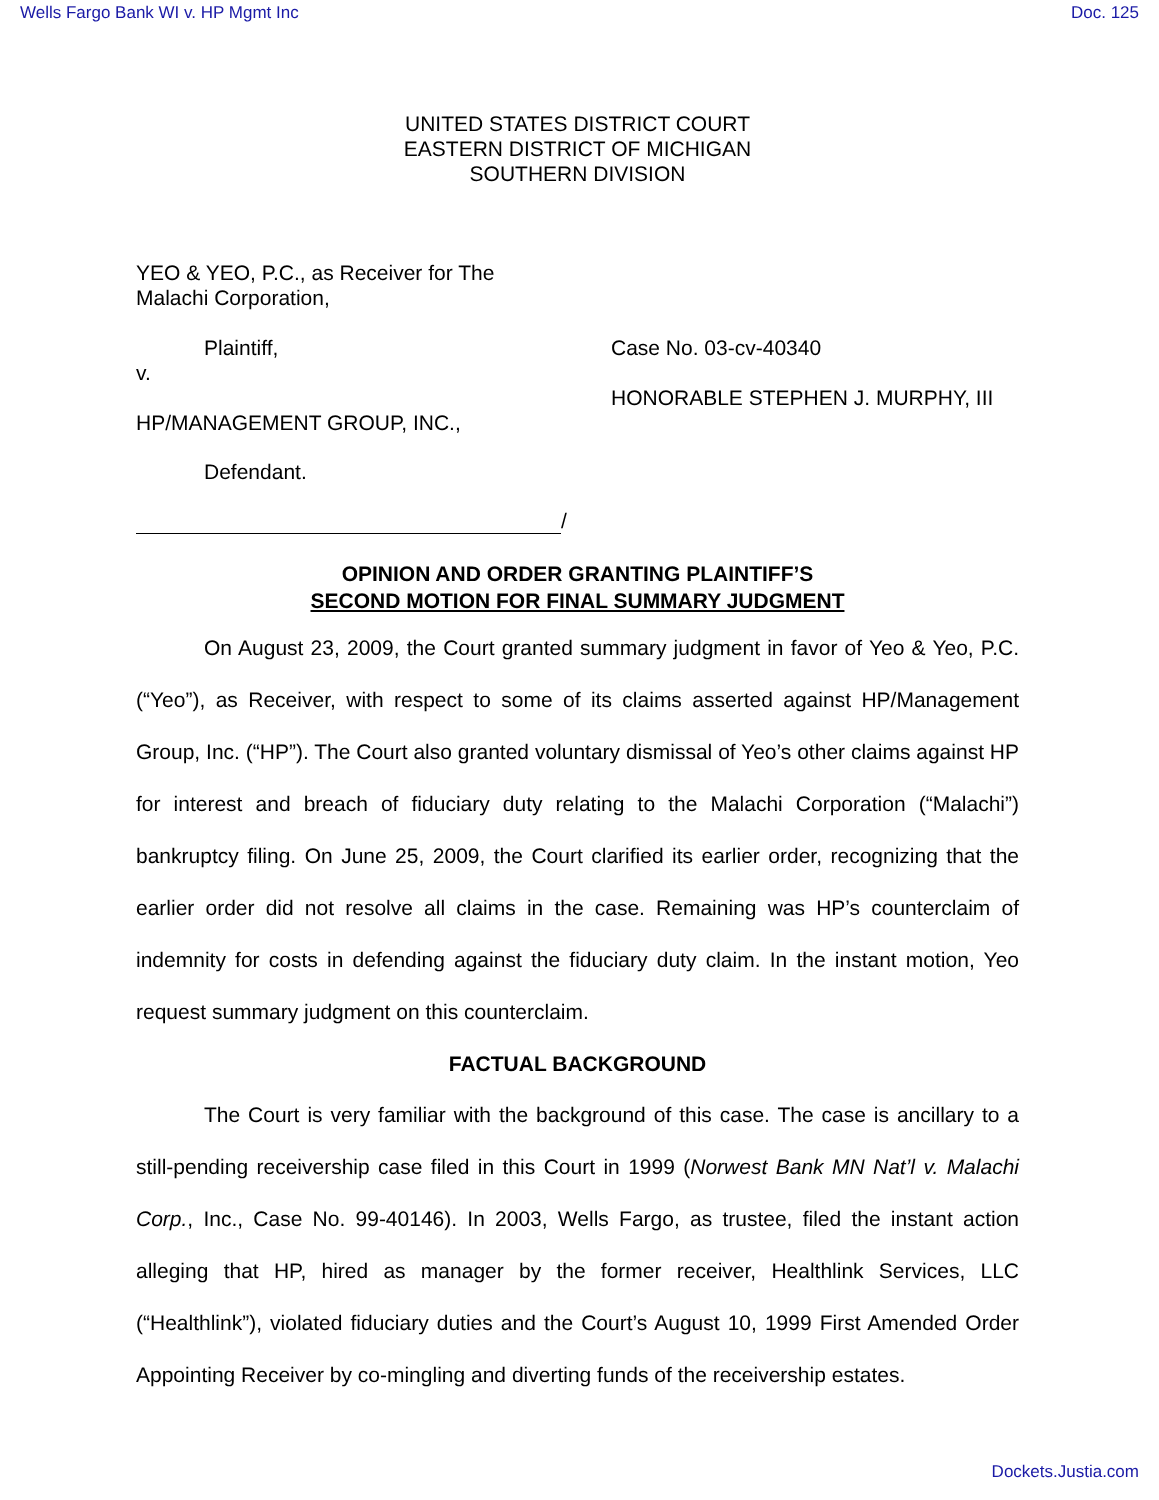Wells Fargo Bank WI v. HP Mgmt Inc Doc. 125
UNITED STATES DISTRICT COURT
EASTERN DISTRICT OF MICHIGAN
SOUTHERN DIVISION
YEO & YEO, P.C., as Receiver for The
Malachi Corporation,
Plaintiff,
v.
Case No. 03-cv-40340
HP/MANAGEMENT GROUP, INC., HONORABLE STEPHEN J. MURPHY, III
Defendant.
/
OPINION AND ORDER GRANTING PLAINTIFF’S
SECOND MOTION FOR FINAL SUMMARY JUDGMENT
On August 23, 2009, the Court granted summary judgment in favor of Yeo & Yeo, P.C. (“Yeo”), as Receiver, with respect to some of its claims asserted against HP/Management Group, Inc. (“HP”). The Court also granted voluntary dismissal of Yeo’s other claims against HP for interest and breach of fiduciary duty relating to the Malachi Corporation (“Malachi”) bankruptcy filing. On June 25, 2009, the Court clarified its earlier order, recognizing that the earlier order did not resolve all claims in the case. Remaining was HP’s counterclaim of indemnity for costs in defending against the fiduciary duty claim. In the instant motion, Yeo request summary judgment on this counterclaim.
FACTUAL BACKGROUND
The Court is very familiar with the background of this case. The case is ancillary to a still-pending receivership case filed in this Court in 1999 (Norwest Bank MN Nat’l v. Malachi Corp., Inc., Case No. 99-40146). In 2003, Wells Fargo, as trustee, filed the instant action alleging that HP, hired as manager by the former receiver, Healthlink Services, LLC (“Healthlink”), violated fiduciary duties and the Court’s August 10, 1999 First Amended Order Appointing Receiver by co-mingling and diverting funds of the receivership estates.
Dockets.Justia.com